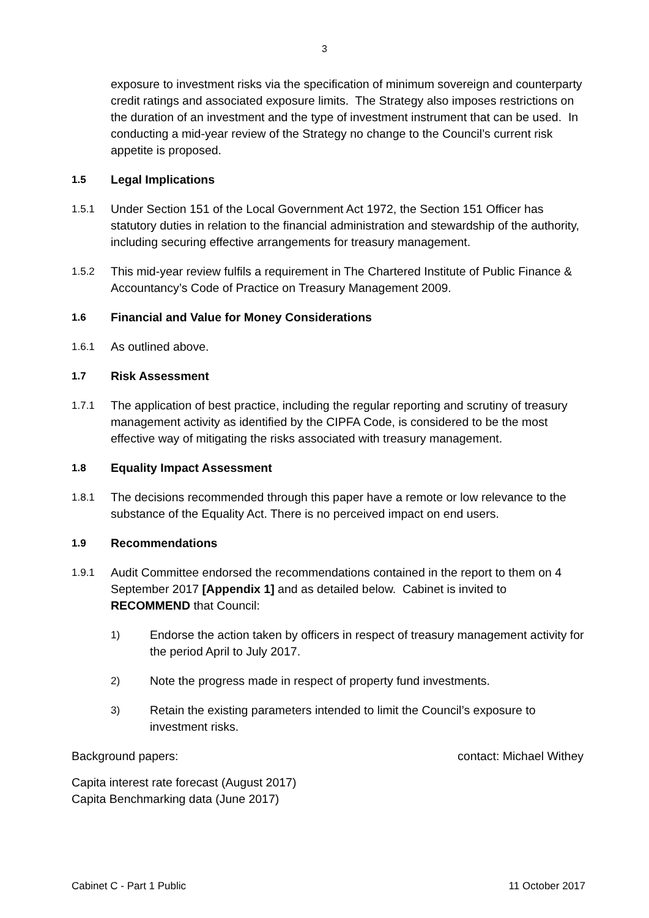3
exposure to investment risks via the specification of minimum sovereign and counterparty credit ratings and associated exposure limits. The Strategy also imposes restrictions on the duration of an investment and the type of investment instrument that can be used. In conducting a mid-year review of the Strategy no change to the Council’s current risk appetite is proposed.
1.5 Legal Implications
1.5.1 Under Section 151 of the Local Government Act 1972, the Section 151 Officer has statutory duties in relation to the financial administration and stewardship of the authority, including securing effective arrangements for treasury management.
1.5.2 This mid-year review fulfils a requirement in The Chartered Institute of Public Finance & Accountancy’s Code of Practice on Treasury Management 2009.
1.6 Financial and Value for Money Considerations
1.6.1 As outlined above.
1.7 Risk Assessment
1.7.1 The application of best practice, including the regular reporting and scrutiny of treasury management activity as identified by the CIPFA Code, is considered to be the most effective way of mitigating the risks associated with treasury management.
1.8 Equality Impact Assessment
1.8.1 The decisions recommended through this paper have a remote or low relevance to the substance of the Equality Act. There is no perceived impact on end users.
1.9 Recommendations
1.9.1 Audit Committee endorsed the recommendations contained in the report to them on 4 September 2017 [Appendix 1] and as detailed below. Cabinet is invited to RECOMMEND that Council:
1) Endorse the action taken by officers in respect of treasury management activity for the period April to July 2017.
2) Note the progress made in respect of property fund investments.
3) Retain the existing parameters intended to limit the Council’s exposure to investment risks.
Background papers: contact: Michael Withey
Capita interest rate forecast (August 2017)
Capita Benchmarking data (June 2017)
Cabinet C - Part 1 Public 11 October 2017